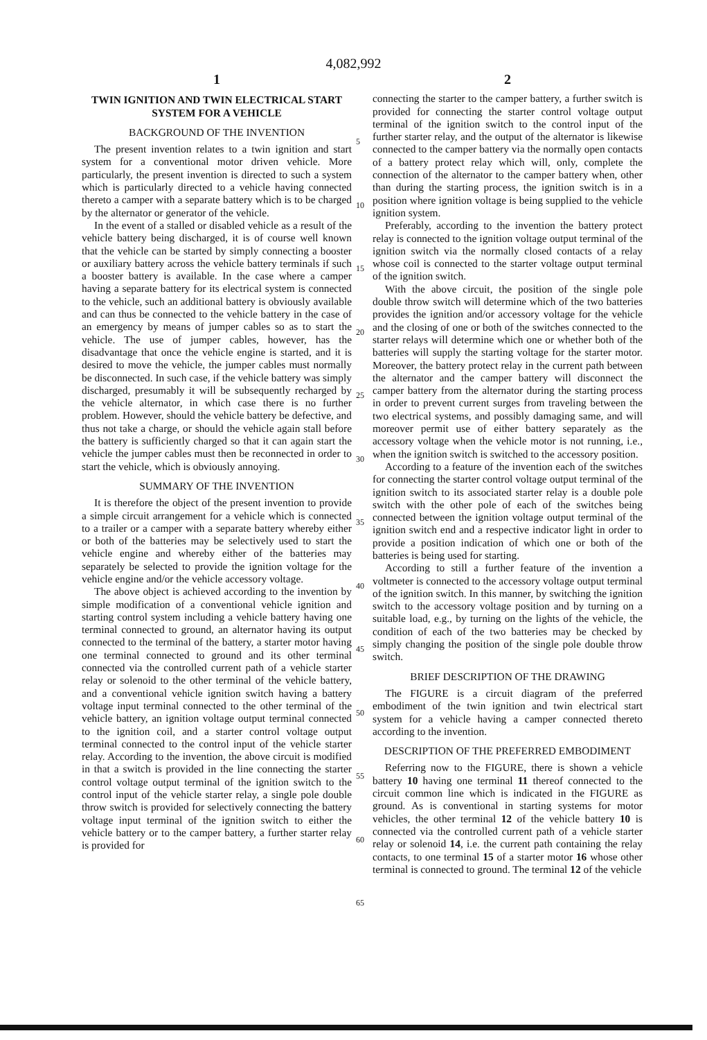4,082,992
1
TWIN IGNITION AND TWIN ELECTRICAL START SYSTEM FOR A VEHICLE
BACKGROUND OF THE INVENTION
The present invention relates to a twin ignition and start system for a conventional motor driven vehicle. More particularly, the present invention is directed to such a system which is particularly directed to a vehicle having connected thereto a camper with a separate battery which is to be charged by the alternator or generator of the vehicle.
In the event of a stalled or disabled vehicle as a result of the vehicle battery being discharged, it is of course well known that the vehicle can be started by simply connecting a booster or auxiliary battery across the vehicle battery terminals if such a booster battery is available. In the case where a camper having a separate battery for its electrical system is connected to the vehicle, such an additional battery is obviously available and can thus be connected to the vehicle battery in the case of an emergency by means of jumper cables so as to start the vehicle. The use of jumper cables, however, has the disadvantage that once the vehicle engine is started, and it is desired to move the vehicle, the jumper cables must normally be disconnected. In such case, if the vehicle battery was simply discharged, presumably it will be subsequently recharged by the vehicle alternator, in which case there is no further problem. However, should the vehicle battery be defective, and thus not take a charge, or should the vehicle again stall before the battery is sufficiently charged so that it can again start the vehicle the jumper cables must then be reconnected in order to start the vehicle, which is obviously annoying.
SUMMARY OF THE INVENTION
It is therefore the object of the present invention to provide a simple circuit arrangement for a vehicle which is connected to a trailer or a camper with a separate battery whereby either or both of the batteries may be selectively used to start the vehicle engine and whereby either of the batteries may separately be selected to provide the ignition voltage for the vehicle engine and/or the vehicle accessory voltage.
The above object is achieved according to the invention by simple modification of a conventional vehicle ignition and starting control system including a vehicle battery having one terminal connected to ground, an alternator having its output connected to the terminal of the battery, a starter motor having one terminal connected to ground and its other terminal connected via the controlled current path of a vehicle starter relay or solenoid to the other terminal of the vehicle battery, and a conventional vehicle ignition switch having a battery voltage input terminal connected to the other terminal of the vehicle battery, an ignition voltage output terminal connected to the ignition coil, and a starter control voltage output terminal connected to the control input of the vehicle starter relay. According to the invention, the above circuit is modified in that a switch is provided in the line connecting the starter control voltage output terminal of the ignition switch to the control input of the vehicle starter relay, a single pole double throw switch is provided for selectively connecting the battery voltage input terminal of the ignition switch to either the vehicle battery or to the camper battery, a further starter relay is provided for
5
10
15
20
25
30
35
40
45
50
55
60
65
2
connecting the starter to the camper battery, a further switch is provided for connecting the starter control voltage output terminal of the ignition switch to the control input of the further starter relay, and the output of the alternator is likewise connected to the camper battery via the normally open contacts of a battery protect relay which will, only, complete the connection of the alternator to the camper battery when, other than during the starting process, the ignition switch is in a position where ignition voltage is being supplied to the vehicle ignition system.
Preferably, according to the invention the battery protect relay is connected to the ignition voltage output terminal of the ignition switch via the normally closed contacts of a relay whose coil is connected to the starter voltage output terminal of the ignition switch.
With the above circuit, the position of the single pole double throw switch will determine which of the two batteries provides the ignition and/or accessory voltage for the vehicle and the closing of one or both of the switches connected to the starter relays will determine which one or whether both of the batteries will supply the starting voltage for the starter motor. Moreover, the battery protect relay in the current path between the alternator and the camper battery will disconnect the camper battery from the alternator during the starting process in order to prevent current surges from traveling between the two electrical systems, and possibly damaging same, and will moreover permit use of either battery separately as the accessory voltage when the vehicle motor is not running, i.e., when the ignition switch is switched to the accessory position.
According to a feature of the invention each of the switches for connecting the starter control voltage output terminal of the ignition switch to its associated starter relay is a double pole switch with the other pole of each of the switches being connected between the ignition voltage output terminal of the ignition switch end and a respective indicator light in order to provide a position indication of which one or both of the batteries is being used for starting.
According to still a further feature of the invention a voltmeter is connected to the accessory voltage output terminal of the ignition switch. In this manner, by switching the ignition switch to the accessory voltage position and by turning on a suitable load, e.g., by turning on the lights of the vehicle, the condition of each of the two batteries may be checked by simply changing the position of the single pole double throw switch.
BRIEF DESCRIPTION OF THE DRAWING
The FIGURE is a circuit diagram of the preferred embodiment of the twin ignition and twin electrical start system for a vehicle having a camper connected thereto according to the invention.
DESCRIPTION OF THE PREFERRED EMBODIMENT
Referring now to the FIGURE, there is shown a vehicle battery 10 having one terminal 11 thereof connected to the circuit common line which is indicated in the FIGURE as ground. As is conventional in starting systems for motor vehicles, the other terminal 12 of the vehicle battery 10 is connected via the controlled current path of a vehicle starter relay or solenoid 14, i.e. the current path containing the relay contacts, to one terminal 15 of a starter motor 16 whose other terminal is connected to ground. The terminal 12 of the vehicle